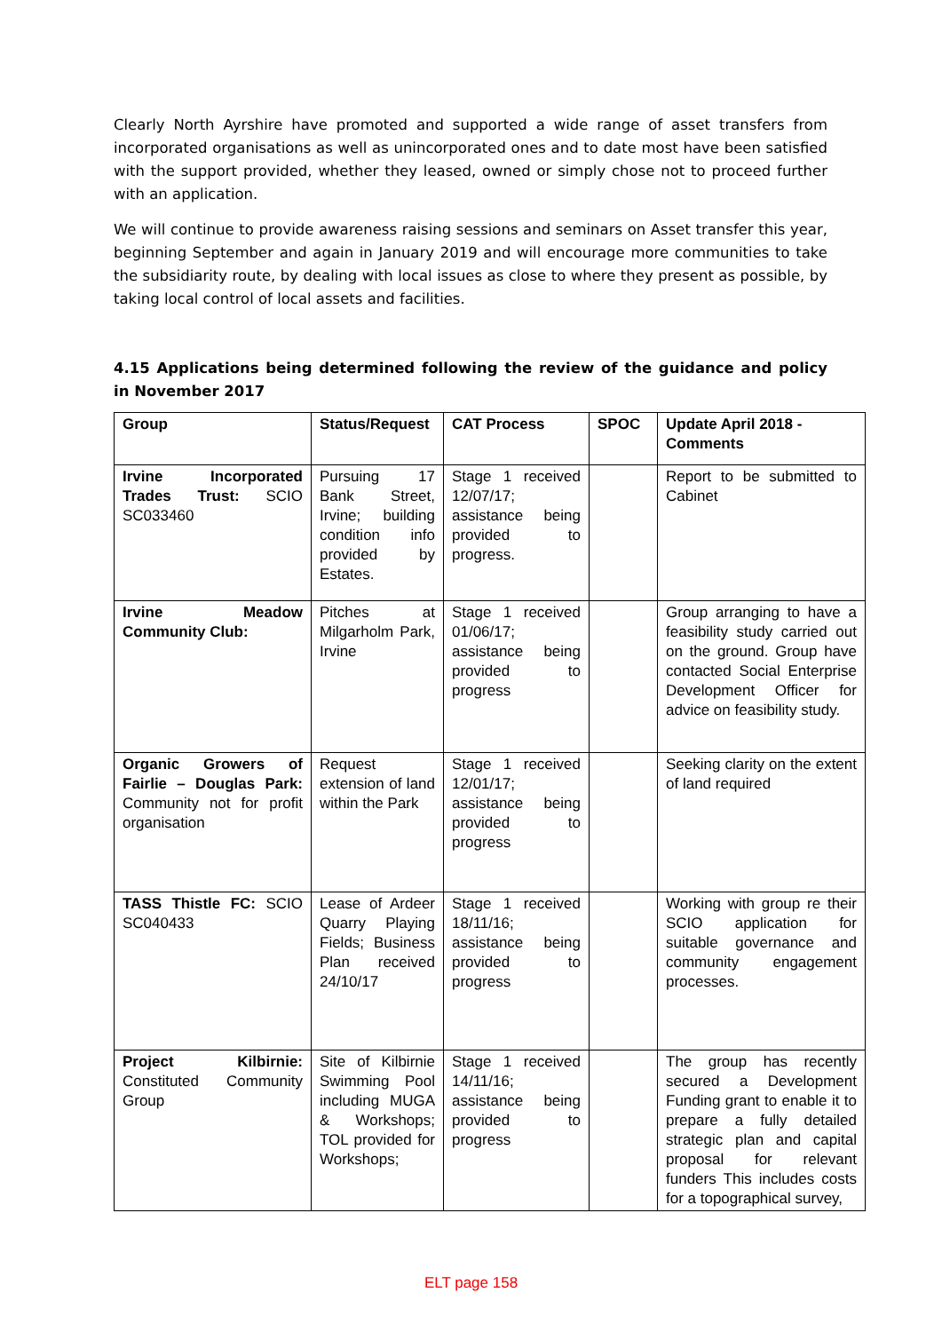Clearly North Ayrshire have promoted and supported a wide range of asset transfers from incorporated organisations as well as unincorporated ones and to date most have been satisfied with the support provided, whether they leased, owned or simply chose not to proceed further with an application.
We will continue to provide awareness raising sessions and seminars on Asset transfer this year, beginning September and again in January 2019 and will encourage more communities to take the subsidiarity route, by dealing with local issues as close to where they present as possible, by taking local control of local assets and facilities.
4.15 Applications being determined following the review of the guidance and policy in November 2017
| Group | Status/Request | CAT Process | SPOC | Update April 2018 - Comments |
| --- | --- | --- | --- | --- |
| Irvine Incorporated Trades Trust: SCIO SC033460 | Pursuing 17 Bank Street, Irvine; building condition info provided by Estates. | Stage 1 received 12/07/17; assistance being provided to progress. | | Report to be submitted to Cabinet |
| Irvine Meadow Community Club: | Pitches at Milgarholm Park, Irvine | Stage 1 received 01/06/17; assistance being provided to progress | | Group arranging to have a feasibility study carried out on the ground. Group have contacted Social Enterprise Development Officer for advice on feasibility study. |
| Organic Growers of Fairlie – Douglas Park: Community not for profit organisation | Request extension of land within the Park | Stage 1 received 12/01/17; assistance being provided to progress | | Seeking clarity on the extent of land required |
| TASS Thistle FC: SCIO SC040433 | Lease of Ardeer Quarry Playing Fields; Business Plan received 24/10/17 | Stage 1 received 18/11/16; assistance being provided to progress | | Working with group re their SCIO application for suitable governance and community engagement processes. |
| Project Kilbirnie: Constituted Community Group | Site of Kilbirnie Swimming Pool including MUGA & Workshops; TOL provided for Workshops; | Stage 1 received 14/11/16; assistance being provided to progress | | The group has recently secured a Development Funding grant to enable it to prepare a fully detailed strategic plan and capital proposal for relevant funders This includes costs for a topographical survey, |
ELT page 158